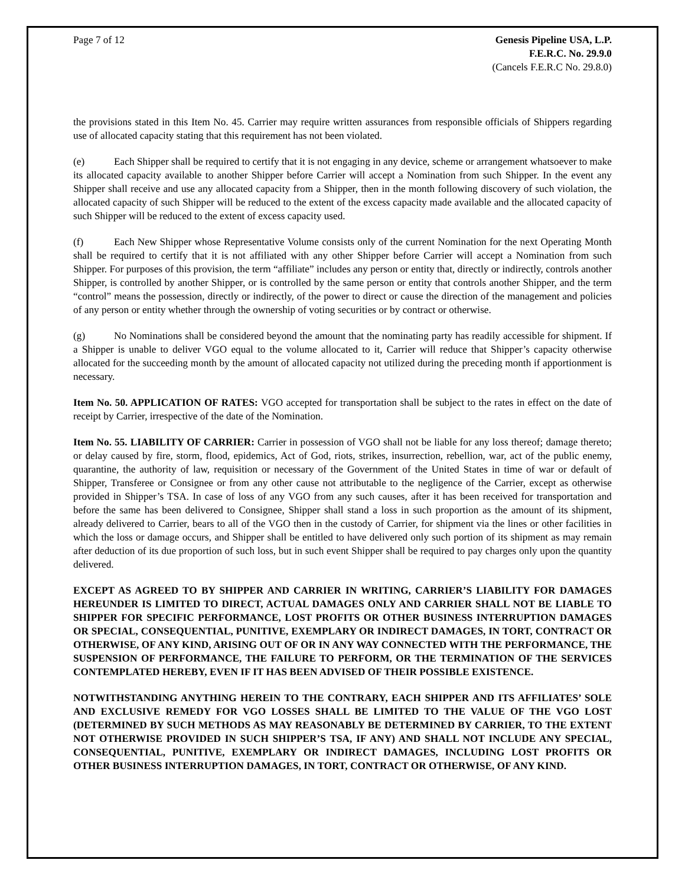Page 7 of 12 Genesis Pipeline USA, L.P.
F.E.R.C. No. 29.9.0
(Cancels F.E.R.C No. 29.8.0)
the provisions stated in this Item No. 45. Carrier may require written assurances from responsible officials of Shippers regarding use of allocated capacity stating that this requirement has not been violated.
(e) Each Shipper shall be required to certify that it is not engaging in any device, scheme or arrangement whatsoever to make its allocated capacity available to another Shipper before Carrier will accept a Nomination from such Shipper. In the event any Shipper shall receive and use any allocated capacity from a Shipper, then in the month following discovery of such violation, the allocated capacity of such Shipper will be reduced to the extent of the excess capacity made available and the allocated capacity of such Shipper will be reduced to the extent of excess capacity used.
(f) Each New Shipper whose Representative Volume consists only of the current Nomination for the next Operating Month shall be required to certify that it is not affiliated with any other Shipper before Carrier will accept a Nomination from such Shipper. For purposes of this provision, the term “affiliate” includes any person or entity that, directly or indirectly, controls another Shipper, is controlled by another Shipper, or is controlled by the same person or entity that controls another Shipper, and the term “control” means the possession, directly or indirectly, of the power to direct or cause the direction of the management and policies of any person or entity whether through the ownership of voting securities or by contract or otherwise.
(g) No Nominations shall be considered beyond the amount that the nominating party has readily accessible for shipment. If a Shipper is unable to deliver VGO equal to the volume allocated to it, Carrier will reduce that Shipper’s capacity otherwise allocated for the succeeding month by the amount of allocated capacity not utilized during the preceding month if apportionment is necessary.
Item No. 50. APPLICATION OF RATES: VGO accepted for transportation shall be subject to the rates in effect on the date of receipt by Carrier, irrespective of the date of the Nomination.
Item No. 55. LIABILITY OF CARRIER: Carrier in possession of VGO shall not be liable for any loss thereof; damage thereto; or delay caused by fire, storm, flood, epidemics, Act of God, riots, strikes, insurrection, rebellion, war, act of the public enemy, quarantine, the authority of law, requisition or necessary of the Government of the United States in time of war or default of Shipper, Transferee or Consignee or from any other cause not attributable to the negligence of the Carrier, except as otherwise provided in Shipper’s TSA. In case of loss of any VGO from any such causes, after it has been received for transportation and before the same has been delivered to Consignee, Shipper shall stand a loss in such proportion as the amount of its shipment, already delivered to Carrier, bears to all of the VGO then in the custody of Carrier, for shipment via the lines or other facilities in which the loss or damage occurs, and Shipper shall be entitled to have delivered only such portion of its shipment as may remain after deduction of its due proportion of such loss, but in such event Shipper shall be required to pay charges only upon the quantity delivered.
EXCEPT AS AGREED TO BY SHIPPER AND CARRIER IN WRITING, CARRIER’S LIABILITY FOR DAMAGES HEREUNDER IS LIMITED TO DIRECT, ACTUAL DAMAGES ONLY AND CARRIER SHALL NOT BE LIABLE TO SHIPPER FOR SPECIFIC PERFORMANCE, LOST PROFITS OR OTHER BUSINESS INTERRUPTION DAMAGES OR SPECIAL, CONSEQUENTIAL, PUNITIVE, EXEMPLARY OR INDIRECT DAMAGES, IN TORT, CONTRACT OR OTHERWISE, OF ANY KIND, ARISING OUT OF OR IN ANY WAY CONNECTED WITH THE PERFORMANCE, THE SUSPENSION OF PERFORMANCE, THE FAILURE TO PERFORM, OR THE TERMINATION OF THE SERVICES CONTEMPLATED HEREBY, EVEN IF IT HAS BEEN ADVISED OF THEIR POSSIBLE EXISTENCE.
NOTWITHSTANDING ANYTHING HEREIN TO THE CONTRARY, EACH SHIPPER AND ITS AFFILIATES’ SOLE AND EXCLUSIVE REMEDY FOR VGO LOSSES SHALL BE LIMITED TO THE VALUE OF THE VGO LOST (DETERMINED BY SUCH METHODS AS MAY REASONABLY BE DETERMINED BY CARRIER, TO THE EXTENT NOT OTHERWISE PROVIDED IN SUCH SHIPPER’S TSA, IF ANY) AND SHALL NOT INCLUDE ANY SPECIAL, CONSEQUENTIAL, PUNITIVE, EXEMPLARY OR INDIRECT DAMAGES, INCLUDING LOST PROFITS OR OTHER BUSINESS INTERRUPTION DAMAGES, IN TORT, CONTRACT OR OTHERWISE, OF ANY KIND.